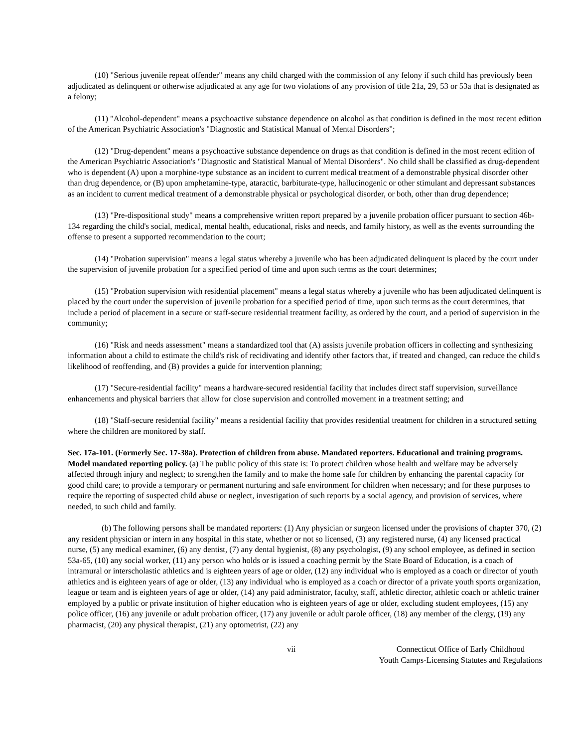(10) "Serious juvenile repeat offender" means any child charged with the commission of any felony if such child has previously been adjudicated as delinquent or otherwise adjudicated at any age for two violations of any provision of title 21a, 29, 53 or 53a that is designated as a felony;
(11) "Alcohol-dependent" means a psychoactive substance dependence on alcohol as that condition is defined in the most recent edition of the American Psychiatric Association's "Diagnostic and Statistical Manual of Mental Disorders";
(12) "Drug-dependent" means a psychoactive substance dependence on drugs as that condition is defined in the most recent edition of the American Psychiatric Association's "Diagnostic and Statistical Manual of Mental Disorders". No child shall be classified as drug-dependent who is dependent (A) upon a morphine-type substance as an incident to current medical treatment of a demonstrable physical disorder other than drug dependence, or (B) upon amphetamine-type, ataractic, barbiturate-type, hallucinogenic or other stimulant and depressant substances as an incident to current medical treatment of a demonstrable physical or psychological disorder, or both, other than drug dependence;
(13) "Pre-dispositional study" means a comprehensive written report prepared by a juvenile probation officer pursuant to section 46b-134 regarding the child's social, medical, mental health, educational, risks and needs, and family history, as well as the events surrounding the offense to present a supported recommendation to the court;
(14) "Probation supervision" means a legal status whereby a juvenile who has been adjudicated delinquent is placed by the court under the supervision of juvenile probation for a specified period of time and upon such terms as the court determines;
(15) "Probation supervision with residential placement" means a legal status whereby a juvenile who has been adjudicated delinquent is placed by the court under the supervision of juvenile probation for a specified period of time, upon such terms as the court determines, that include a period of placement in a secure or staff-secure residential treatment facility, as ordered by the court, and a period of supervision in the community;
(16) "Risk and needs assessment" means a standardized tool that (A) assists juvenile probation officers in collecting and synthesizing information about a child to estimate the child's risk of recidivating and identify other factors that, if treated and changed, can reduce the child's likelihood of reoffending, and (B) provides a guide for intervention planning;
(17) "Secure-residential facility" means a hardware-secured residential facility that includes direct staff supervision, surveillance enhancements and physical barriers that allow for close supervision and controlled movement in a treatment setting; and
(18) "Staff-secure residential facility" means a residential facility that provides residential treatment for children in a structured setting where the children are monitored by staff.
Sec. 17a-101. (Formerly Sec. 17-38a). Protection of children from abuse. Mandated reporters. Educational and training programs. Model mandated reporting policy. (a) The public policy of this state is: To protect children whose health and welfare may be adversely affected through injury and neglect; to strengthen the family and to make the home safe for children by enhancing the parental capacity for good child care; to provide a temporary or permanent nurturing and safe environment for children when necessary; and for these purposes to require the reporting of suspected child abuse or neglect, investigation of such reports by a social agency, and provision of services, where needed, to such child and family.
(b) The following persons shall be mandated reporters: (1) Any physician or surgeon licensed under the provisions of chapter 370, (2) any resident physician or intern in any hospital in this state, whether or not so licensed, (3) any registered nurse, (4) any licensed practical nurse, (5) any medical examiner, (6) any dentist, (7) any dental hygienist, (8) any psychologist, (9) any school employee, as defined in section 53a-65, (10) any social worker, (11) any person who holds or is issued a coaching permit by the State Board of Education, is a coach of intramural or interscholastic athletics and is eighteen years of age or older, (12) any individual who is employed as a coach or director of youth athletics and is eighteen years of age or older, (13) any individual who is employed as a coach or director of a private youth sports organization, league or team and is eighteen years of age or older, (14) any paid administrator, faculty, staff, athletic director, athletic coach or athletic trainer employed by a public or private institution of higher education who is eighteen years of age or older, excluding student employees, (15) any police officer, (16) any juvenile or adult probation officer, (17) any juvenile or adult parole officer, (18) any member of the clergy, (19) any pharmacist, (20) any physical therapist, (21) any optometrist, (22) any
vii Connecticut Office of Early Childhood
Youth Camps-Licensing Statutes and Regulations